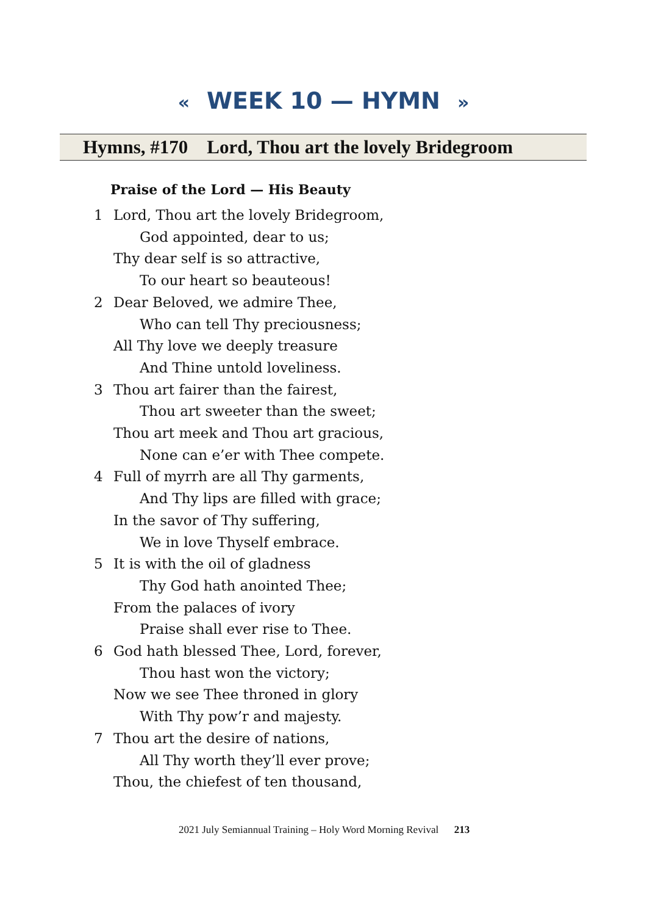« WEEK 10 — HYMN »
Hymns, #170 Lord, Thou art the lovely Bridegroom
Praise of the Lord — His Beauty
1 Lord, Thou art the lovely Bridegroom,
God appointed, dear to us;
Thy dear self is so attractive,
To our heart so beauteous!
2 Dear Beloved, we admire Thee,
Who can tell Thy preciousness;
All Thy love we deeply treasure
And Thine untold loveliness.
3 Thou art fairer than the fairest,
Thou art sweeter than the sweet;
Thou art meek and Thou art gracious,
None can e’er with Thee compete.
4 Full of myrrh are all Thy garments,
And Thy lips are filled with grace;
In the savor of Thy suffering,
We in love Thyself embrace.
5 It is with the oil of gladness
Thy God hath anointed Thee;
From the palaces of ivory
Praise shall ever rise to Thee.
6 God hath blessed Thee, Lord, forever,
Thou hast won the victory;
Now we see Thee throned in glory
With Thy pow’r and majesty.
7 Thou art the desire of nations,
All Thy worth they’ll ever prove;
Thou, the chiefest of ten thousand,
2021 July Semiannual Training – Holy Word Morning Revival 213